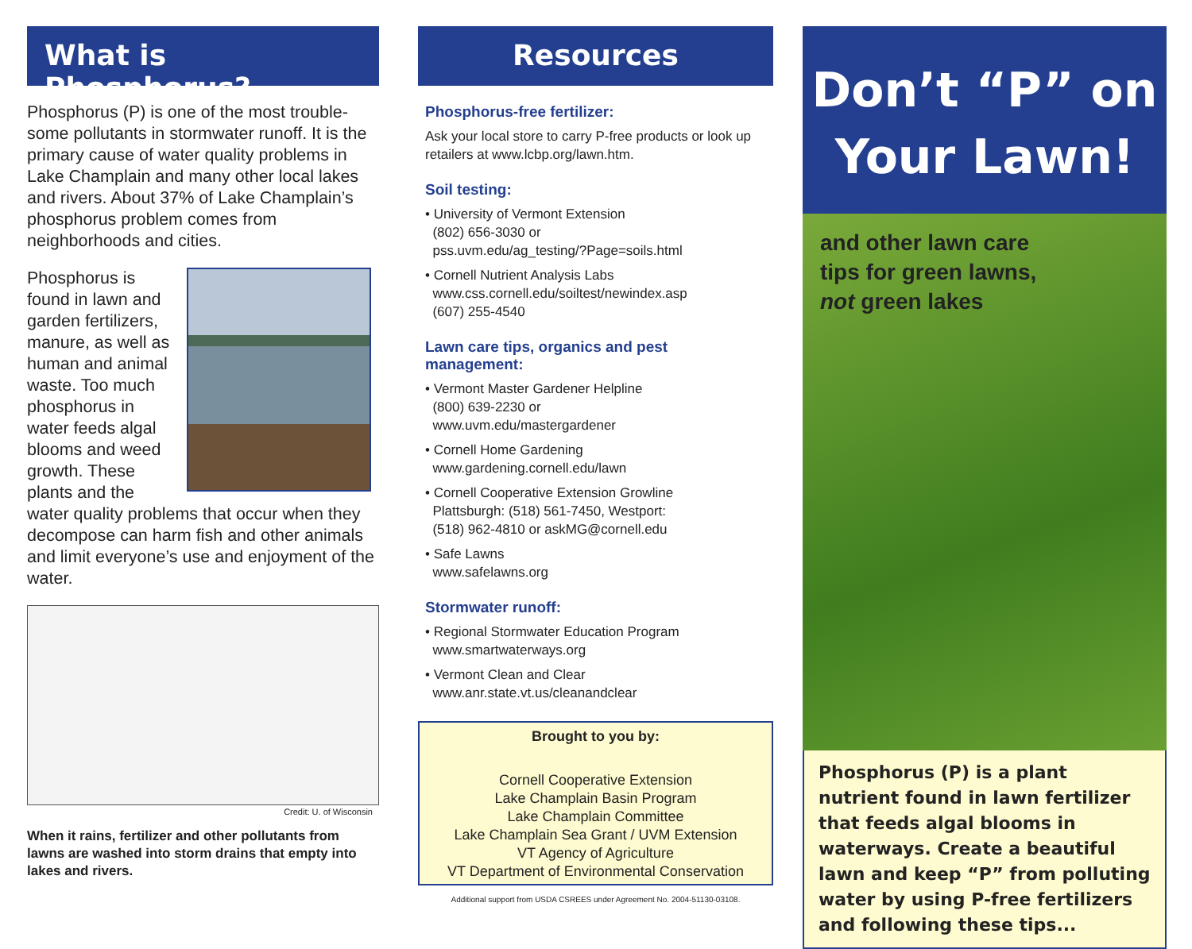What is Phosphorus?
Phosphorus (P) is one of the most trouble-some pollutants in stormwater runoff. It is the primary cause of water quality problems in Lake Champlain and many other local lakes and rivers. About 37% of Lake Champlain’s phosphorus problem comes from neighborhoods and cities.
Phosphorus is found in lawn and garden fertilizers, manure, as well as human and animal waste. Too much phosphorus in water feeds algal blooms and weed growth. These plants and the water quality problems that occur when they decompose can harm fish and other animals and limit everyone’s use and enjoyment of the water.
Credit: U. of Wisconsin
When it rains, fertilizer and other pollutants from lawns are washed into storm drains that empty into lakes and rivers.
Resources
Phosphorus-free fertilizer:
Ask your local store to carry P-free products or look up retailers at www.lcbp.org/lawn.htm.
Soil testing:
• University of Vermont Extension
(802) 656-3030 or
pss.uvm.edu/ag_testing/?Page=soils.html
• Cornell Nutrient Analysis Labs
www.css.cornell.edu/soiltest/newindex.asp
(607) 255-4540
Lawn care tips, organics and pest management:
• Vermont Master Gardener Helpline
(800) 639-2230 or
www.uvm.edu/mastergardener
• Cornell Home Gardening
www.gardening.cornell.edu/lawn
• Cornell Cooperative Extension Growline
Plattsburgh: (518) 561-7450, Westport:
(518) 962-4810 or askMG@cornell.edu
• Safe Lawns
www.safelawns.org
Stormwater runoff:
• Regional Stormwater Education Program
www.smartwaterways.org
• Vermont Clean and Clear
www.anr.state.vt.us/cleanandclear
Brought to you by:
Cornell Cooperative Extension
Lake Champlain Basin Program
Lake Champlain Committee
Lake Champlain Sea Grant / UVM Extension
VT Agency of Agriculture
VT Department of Environmental Conservation
Additional support from USDA CSREES under Agreement No. 2004-51130-03108.
Don’t “P” on
Your Lawn!
and other lawn care
tips for green lawns,
not green lakes
Phosphorus (P) is a plant nutrient found in lawn fertilizer that feeds algal blooms in waterways. Create a beautiful lawn and keep “P” from polluting water by using P-free fertilizers and following these tips...